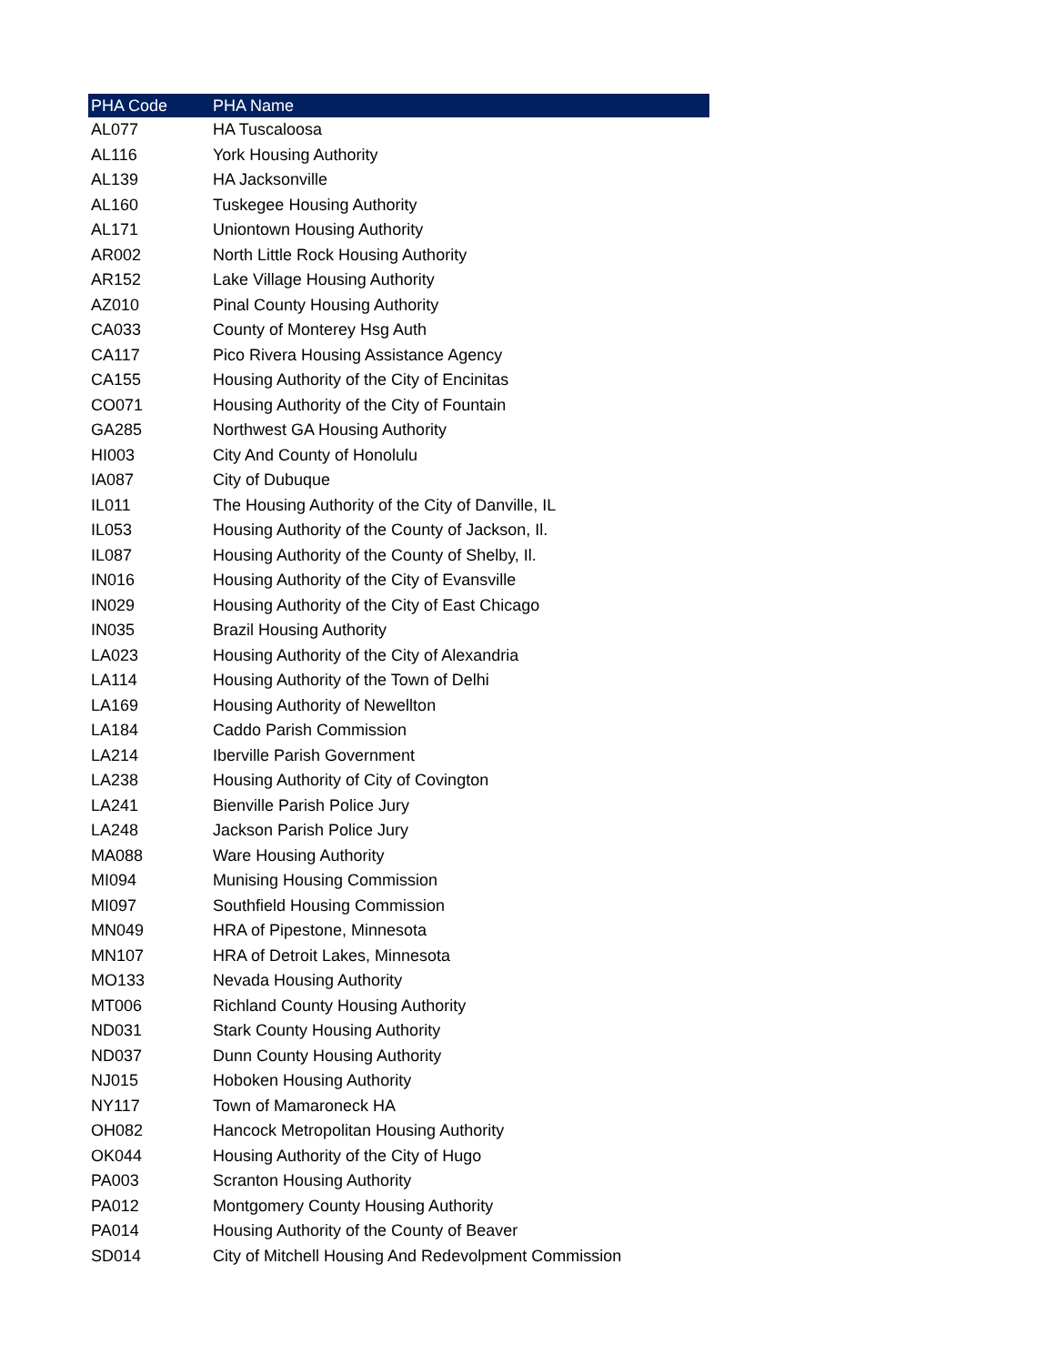| PHA Code | PHA Name |
| --- | --- |
| AL077 | HA Tuscaloosa |
| AL116 | York Housing Authority |
| AL139 | HA Jacksonville |
| AL160 | Tuskegee Housing Authority |
| AL171 | Uniontown Housing Authority |
| AR002 | North Little Rock Housing Authority |
| AR152 | Lake Village Housing Authority |
| AZ010 | Pinal County Housing Authority |
| CA033 | County of Monterey Hsg Auth |
| CA117 | Pico Rivera Housing Assistance Agency |
| CA155 | Housing Authority of the City of Encinitas |
| CO071 | Housing Authority of the City of Fountain |
| GA285 | Northwest GA Housing Authority |
| HI003 | City And County of Honolulu |
| IA087 | City of Dubuque |
| IL011 | The Housing Authority of the City of Danville, IL |
| IL053 | Housing Authority of the County of Jackson, Il. |
| IL087 | Housing Authority of the County of Shelby, Il. |
| IN016 | Housing Authority of the City of Evansville |
| IN029 | Housing Authority of the City of East Chicago |
| IN035 | Brazil Housing Authority |
| LA023 | Housing Authority of the City of Alexandria |
| LA114 | Housing Authority of the Town of Delhi |
| LA169 | Housing Authority of Newellton |
| LA184 | Caddo Parish Commission |
| LA214 | Iberville Parish Government |
| LA238 | Housing Authority of City of Covington |
| LA241 | Bienville Parish Police Jury |
| LA248 | Jackson Parish Police Jury |
| MA088 | Ware Housing Authority |
| MI094 | Munising Housing Commission |
| MI097 | Southfield Housing Commission |
| MN049 | HRA of Pipestone, Minnesota |
| MN107 | HRA of Detroit Lakes, Minnesota |
| MO133 | Nevada Housing Authority |
| MT006 | Richland County Housing Authority |
| ND031 | Stark County Housing Authority |
| ND037 | Dunn County Housing Authority |
| NJ015 | Hoboken Housing Authority |
| NY117 | Town of Mamaroneck HA |
| OH082 | Hancock Metropolitan Housing Authority |
| OK044 | Housing Authority of the City of Hugo |
| PA003 | Scranton Housing Authority |
| PA012 | Montgomery County Housing Authority |
| PA014 | Housing Authority of the County of Beaver |
| SD014 | City of Mitchell Housing And Redevolpment Commission |